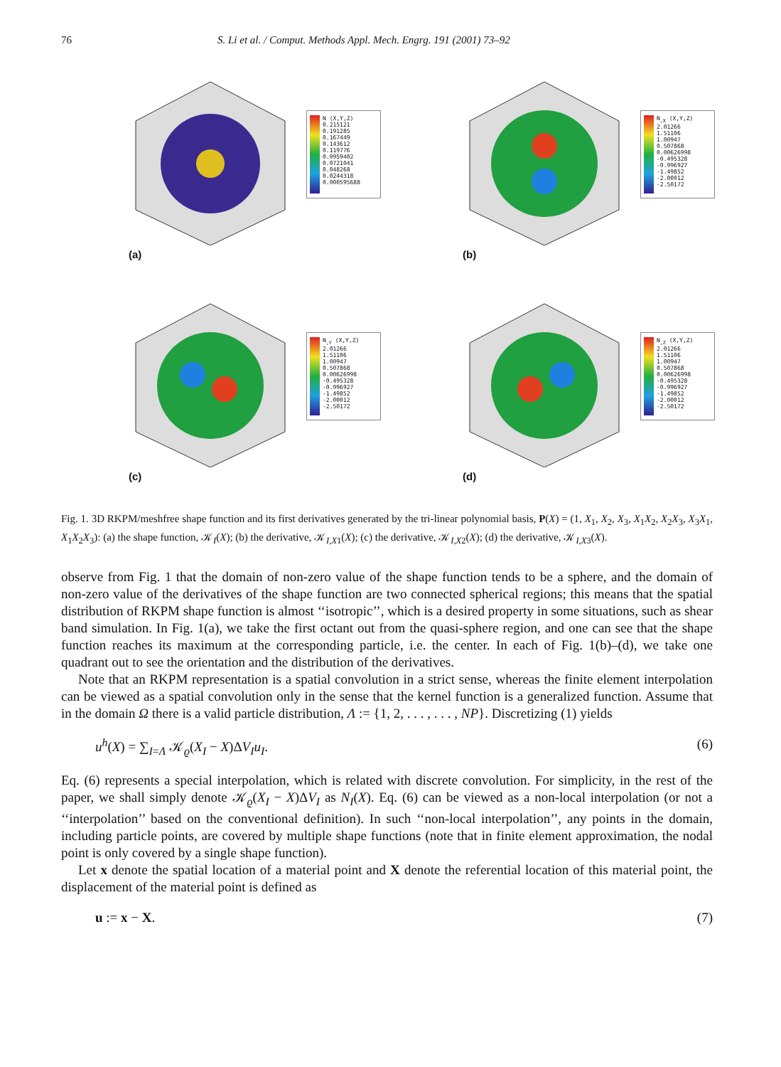76 S. Li et al. / Comput. Methods Appl. Mech. Engrg. 191 (2001) 73–92
(a)
N (X,Y,Z)
0.215121
0.191285
0.167449
0.143612
0.119776
0.0959402
0.0721041
0.048268
0.0244318
0.000595688
(b)
N<sub>,X</sub> (X,Y,Z)
2.01266
1.51106
1.00947
0.507868
0.00626998
-0.495328
-0.996927
-1.49852
-2.00012
-2.50172
(c)
N<sub>,Y</sub> (X,Y,Z)
2.01266
1.51106
1.00947
0.507868
0.00626998
-0.495328
-0.996927
-1.49852
-2.00012
-2.50172
(d)
N<sub>,Z</sub> (X,Y,Z)
2.01266
1.51106
1.00947
0.507868
0.00626998
-0.495328
-0.996927
-1.49852
-2.00012
-2.50172
Fig. 1. 3D RKPM/meshfree shape function and its first derivatives generated by the tri-linear polynomial basis, P(X) = (1, X<sub>1</sub>, X<sub>2</sub>, X<sub>3</sub>, X<sub>1</sub>X<sub>2</sub>, X<sub>2</sub>X<sub>3</sub>, X<sub>3</sub>X<sub>1</sub>, X<sub>1</sub>X<sub>2</sub>X<sub>3</sub>): (a) the shape function, 𝒦<sub>I</sub>(X); (b) the derivative, 𝒦<sub>I,X1</sub>(X); (c) the derivative, 𝒦<sub>I,X2</sub>(X); (d) the derivative, 𝒦<sub>I,X3</sub>(X).
observe from Fig. 1 that the domain of non-zero value of the shape function tends to be a sphere, and the domain of non-zero value of the derivatives of the shape function are two connected spherical regions; this means that the spatial distribution of RKPM shape function is almost ‘‘isotropic’’, which is a desired property in some situations, such as shear band simulation. In Fig. 1(a), we take the first octant out from the quasi-sphere region, and one can see that the shape function reaches its maximum at the corresponding particle, i.e. the center. In each of Fig. 1(b)–(d), we take one quadrant out to see the orientation and the distribution of the derivatives.
Note that an RKPM representation is a spatial convolution in a strict sense, whereas the finite element interpolation can be viewed as a spatial convolution only in the sense that the kernel function is a generalized function. Assume that in the domain Ω there is a valid particle distribution, Λ := {1, 2, . . . , . . . , NP}. Discretizing (1) yields
u<sup>h</sup>(X) = ∑<sub>I=Λ</sub> 𝒦<sub>ϱ</sub>(X<sub>I</sub> − X)ΔV<sub>I</sub>u<sub>I</sub>. (6)
Eq. (6) represents a special interpolation, which is related with discrete convolution. For simplicity, in the rest of the paper, we shall simply denote 𝒦<sub>ϱ</sub>(X<sub>I</sub> − X)ΔV<sub>I</sub> as N<sub>I</sub>(X). Eq. (6) can be viewed as a non-local interpolation (or not a ‘‘interpolation’’ based on the conventional definition). In such ‘‘non-local interpolation’’, any points in the domain, including particle points, are covered by multiple shape functions (note that in finite element approximation, the nodal point is only covered by a single shape function).
Let x denote the spatial location of a material point and X denote the referential location of this material point, the displacement of the material point is defined as
u := x − X. (7)